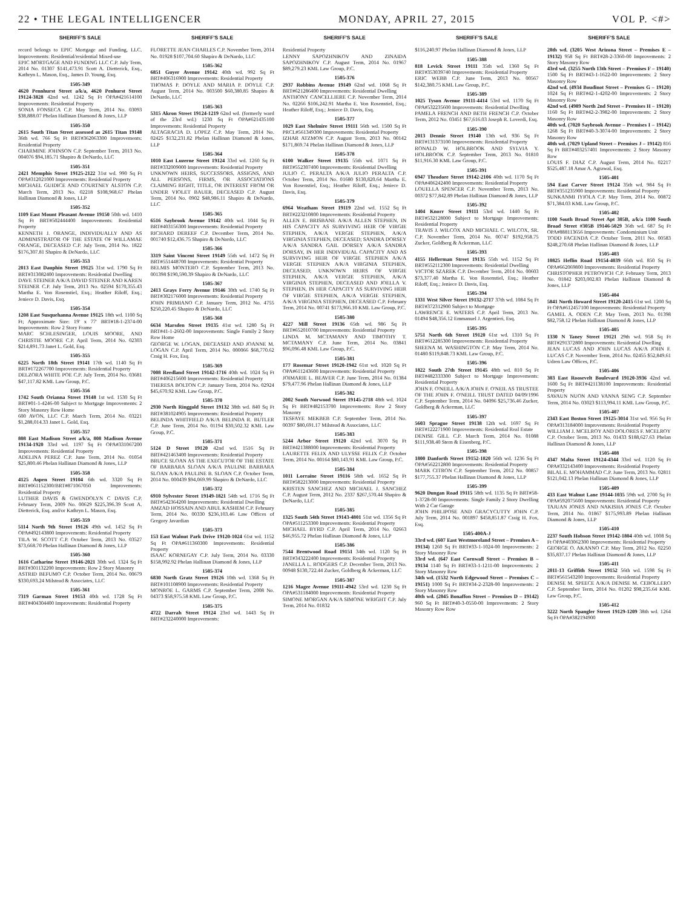22 • THE LEGAL INTELLIGENCER MONDAY, APRIL 27, 2015 VOL P. <#>
SHERIFF'S SALE
record belongs to EPIC Mortgage and Funding, LLC. Improvements: Residential/residential Mixed-use
EPIC MORTGAGE AND FUNDING LLC C.P. July Term, 2014 No. 01307 $141,473.91 Scott A. Dietterick, Esq., Kathryn L. Mason, Esq., James D. Young, Esq.
1505-349
4620 Pennhurst Street a/k/a, 4620 Penhurst Street 19124-3828 42nd wd. 1242 Sq Ft OPA#421614100 Improvements: Residential Property
SONIA FONSECA C.P. May Term, 2014 No. 03093 $38,888.07 Phelan Hallinan Diamond & Jones, LLP
1505-350
2615 South Titan Street assessed as 2615 Titan 19148 36th wd. 766 Sq Ft BRT#362063300 Improvements: Residential Property
CHARMINE JOHNSON C.P. September Term, 2013 No. 004076 $94,185.71 Shapiro & DeNardo, LLC
1505-351
2421 Memphis Street 19125-2122 31st wd. 990 Sq Ft OPA#312021000 Improvements: Residential Property
MICHAEL GUIDICE AND COURTNEY ALSTON C.P. March Term, 2013 No. 02218 $108,968.67 Phelan Hallinan Diamond & Jones, LLP
1505-352
1109 East Mount Pleasant Avenue 19150 50th wd. 1410 Sq Ft BRT#502444400 Improvements: Residential Property
KENNETH J. ORANGE, INDIVIDUALLY AND AS ADMINISTRATOR OF THE ESTATE OF WILLAMAE ORANGE, DECEASED C.P. July Term, 2014 No. 1822 $176,307.81 Shapiro & DeNardo, LLC
1505-353
2013 East Dauphin Street 19125 31st wd. 1790 Sq Ft BRT#313082400 Improvements: Residential Dwelling
DAVE STEINER A/K/A DAVID STEINER AND KAREN STEINER C.P. July Term, 2013 No. 02594 $170,355.43 Martha E. Von Rosenstiel, Esq.; Heather Riloff, Esq.; Jeniece D. Davis, Esq.
1505-354
1208 East Susquehanna Avenue 19125 18th wd. 1100 Sq Ft; Approximate Size: 19' x 77' BRT#18-1-2374-00 Improvements: Row 2 Story Frame
MARC SCHLESINGER, LOUIS MOORE, AND CHRISTIE MOORE C.P. April Term, 2014 No. 02303 $214,891.73 Janet L. Gold, Esq.
1505-355
6225 North 18th Street 19141 17th wd. 1140 Sq Ft BRT#172267700 Improvements: Residential Property
DELZORA WHITE POE C.P. July Term, 2014 No. 03681 $47,117.82 KML Law Group, P.C.
1505-356
1742 South Orianna Street 19148 1st wd. 1530 Sq Ft BRT#01-1-4246-00 Subject to Mortgage Improvements: 2 Story Masonry Row Home
600 AVON, LLC C.P. March Term, 2014 No. 03221 $1,288,014.33 Janet L. Gold, Esq.
1505-357
808 East Madison Street a/k/a, 808 Madison Avenue 19134-1920 33rd wd. 1197 Sq Ft OPA#331067200 Improvements: Residential Property
ADELINA PEREZ C.P. June Term, 2014 No. 01054 $25,800.46 Phelan Hallinan Diamond & Jones, LLP
1505-358
4125 Aspen Street 19104 6th wd. 3320 Sq Ft BRT#061152300/BRT#871067050 Improvements: Residential Property
LUTHER DAVIS & GWENDOLYN C DAVIS C.P. February Term, 2009 No. 00629 $225,396.39 Scott A. Dietterick, Esq. and/or Kathryn L. Mason, Esq.
1505-359
5114 North 9th Street 19126 49th wd. 1452 Sq Ft OPA#492143800 Improvements: Residential Property
TILA W. SCOTT C.P. October Term, 2013 No. 03527 $73,668.70 Phelan Hallinan Diamond & Jones, LLP
1505-360
1616 Catharine Street 19146-2021 30th wd. 1324 Sq Ft BRT#301132200 Improvements: Row 2 Story Masonry
ASTRID BEFUMO C.P. October Term, 2014 No. 00679 $330,693.24 Milstead & Associates, LLC
1505-361
7319 Garman Street 19153 40th wd. 1728 Sq Ft BRT#404304400 Improvements: Residential Property
SHERIFF'S SALE
FLORETTE JEAN CHARLES C.P. November Term, 2014 No. 01928 $107,704.60 Shapiro & DeNardo, LLC
1505-362
6851 Guyer Avenue 19142 40th wd. 992 Sq Ft BRT#406316900 Improvements: Residential Property
THOMAS P. DOYLE AND MARIA P. DOYLE C.P. August Term, 2014 No. 003500 $60,380.85 Shapiro & DeNardo, LLC
1505-363
5315 Akron Street 19124-1219 62nd wd. (formerly ward of the 23rd wd.) 1230 Sq Ft OPA#621435100 Improvements: Residential Property
ALTAGRACIA D. LOPEZ C.P. May Term, 2014 No. 02425 $132,231.82 Phelan Hallinan Diamond & Jones, LLP
1505-364
1010 East Luzerne Street 19124 33rd wd. 1260 Sq Ft BRT#332009000 Improvements: Residential Property
UNKNOWN HEIRS, SUCCESSORS, ASSIGNS, AND ALL PERSONS, FIRMS, OR ASSOCIATIONS CLAIMING RIGHT, TITLE, OR INTEREST FROM OR UNDER VIOLET BAUER, DECEASED C.P. August Term, 2014 No. 0902 $48,986.11 Shapiro & DeNardo, LLC
1505-365
6516 Saybrook Avenue 19142 40th wd. 1044 Sq Ft BRT#403156300 Improvements: Residential Property
RICHARD DEREEF C.P. December Term, 2014 No. 001740 $12,436.75 Shapiro & DeNardo, LLC
1505-366
3319 Saint Vincent Street 19149 55th wd. 1472 Sq Ft BRT#551448700 Improvements: Residential Property
BELMIS MONTERO C.P. September Term, 2013 No. 001398 $190,590.39 Shapiro & DeNardo, LLC
1505-367
2413 Grays Ferry Avenue 19146 30th wd. 1740 Sq Ft BRT#302176000 Improvements: Residential Property
JOHN PRIMIANO C.P. January Term, 2012 No. 4755 $250,220.45 Shapiro & DeNardo, LLC
1505-368
6634 Marsden Street 19135 41st wd. 1280 Sq Ft BRT#41-1-2602-00 Improvements: Single Family 2 Story Row Home
GEORGE W. LOGAN, DECEASED AND JOANNE M. LOGAN C.P. April Term, 2014 No. 000066 $68,770.62 Craig H. Fox, Esq.
1505-369
7008 Reedland Street 19142-1716 40th wd. 1024 Sq Ft BRT#406215600 Improvements: Residential Property
THERESA BOLTON C.P. January Term, 2014 No. 02924 $45,670.92 KML Law Group, P.C.
1505-370
2930 North Ringgold Street 19132 38th wd. 840 Sq Ft BRT#381024905 Improvements: Residential Property
BELINDA WHITFIELD A/K/A BELINDA R. BUTLER C.P. June Term, 2014 No. 01194 $30,502.32 KML Law Group, P.C.
1505-371
5124 D Street 19120 42nd wd. 1516 Sq Ft BRT#421463400 Improvements: Residential Property
BRUCE SLOAN AS THE EXECUTOR OF THE ESTATE OF BARBARA SLOAN A/K/A PAULINE BARBARA SLOAN A/K/A PAULINE B. SLOAN C.P. October Term, 2014 No. 000439 $94,069.99 Shapiro & DeNardo, LLC
1505-372
6910 Sylvester Street 19149-1821 54th wd. 1716 Sq Ft BRT#542364200 Improvements: Residential Dwelling
AMZAD HOSSAIN AND ABUL KASHEM C.P. February Term, 2014 No. 00330 $236,103.46 Law Offices of Gregory Javardian
1505-373
153 East Walnut Park Drive 19120-1024 61st wd. 1152 Sq Ft OPA#611360300 Improvements: Residential Property
ISAAC KORNEGAY C.P. July Term, 2014 No. 03330 $158,992.92 Phelan Hallinan Diamond & Jones, LLP
1505-374
6830 North Gratz Street 19126 10th wd. 1368 Sq Ft BRT#101108900 Improvements: Residential Property
MONROE L. GARMS C.P. September Term, 2008 No. 04373 $58,975.58 KML Law Group, P.C.
1505-375
4722 Darrah Street 19124 23rd wd. 1443 Sq Ft BRT#232240000 Improvements:
SHERIFF'S SALE
Residential Property
LENNY SAPOZHNIKOV AND ZINAIDA SAPOZHNIKOV C.P. August Term, 2014 No. 01967 $89,279.23 KML Law Group, P.C.
1505-376
2937 Robbins Avenue 19149 62nd wd. 1068 Sq Ft BRT#621286400 Improvements: Residential Dwelling
ANTHONY CANCELLIERE C.P. November Term, 2014 No. 02266 $106,242.91 Martha E. Von Rosenstiel, Esq.; Heather Riloff, Esq.; Jeniece D. Davis, Esq.
1505-377
1029 East Shelmire Street 19111 56th wd. 1500 Sq Ft PRCL#561349300 Improvements: Residential Property
IZHAR ATZMON C.P. August Term, 2013 No. 00142 $171,869.74 Phelan Hallinan Diamond & Jones, LLP
1505-378
6100 Walker Street 19135 55th wd. 1071 Sq Ft BRT#552307400 Improvements: Residential Dwelling
JULIO C. PERALTA A/K/A JULIO PERALTA C.P. October Term, 2014 No. 01680 $130,820.64 Martha E. Von Rosenstiel, Esq.; Heather Riloff, Esq.; Jeniece D. Davis, Esq.
1505-379
6964 Weatham Street 19119 22nd wd. 1552 Sq Ft BRT#223210800 Improvements: Residential Property
ALLEN E. BRISBANE A/K/A ALLEN STEPHEN, IN HIS CAPACITY AS SURVIVING HEIR OF VIRGIE STEPHEN, A/K/A VERGIE STEPHEN, A/K/A VIRGINIA STEPHEN, DECEASED; SANDRA DORSEY A/K/A SANDRA GAIL DORSEY A/K/A SANDRA DORSAY, IN HER INDIVIDUAL CAPACITY AND AS SURVIVING HEIR OF VIRGIE STEPHEN A/K/A VERGIE STEPHEN A/K/A VIRGINIA STEPHEN, DECEASED; UNKNOWN HEIRS OF VIRGIE STEPHEN, A/K/A VERGIE STEPHEN, A/K/A VIRGINIA STEPHEN, DECEASED AND JOELLA V. STEPHEN, IN HER CAPACITY AS SURVIVING HEIR OF VIRGIE STEPHEN, A/K/A VERGIE STEPHEN, A/K/A VIRGINIA STEPHEN, DECEASED C.P. February Term, 2014 No. 00741 $173,966.10 KML Law Group, P.C.
1505-380
4227 Mill Street 19136 65th wd. 986 Sq Ft BRT#652010700 Improvements: Residential Property
LINDA M. MCTAMANY AND TIMOTHY T. MCTAMANY C.P. June Term, 2014 No. 03841 $96,096.48 KML Law Group, P.C.
1505-381
177 Rosemar Street 19120-1942 61st wd. 1020 Sq Ft OPA#611243600 Improvements: Residential Property
JOIMARIE L. BEAVER C.P. June Term, 2014 No. 01384 $79,477.96 Phelan Hallinan Diamond & Jones, LLP
1505-382
2002 South Norwood Street 19145-2718 48th wd. 1024 Sq Ft BRT#482153700 Improvements: Row 2 Story Masonry
TESFAYE MEKBEB C.P. September Term, 2014 No. 00397 $80,691.17 Milstead & Associates, LLC
1505-383
5244 Arbor Street 19120 42nd wd. 3070 Sq Ft BRT#421388000 Improvements: Residential Property
LAURETTE FELIX AND ULYSSE FELIX C.P. October Term, 2014 No. 00164 $80,143.91 KML Law Group, P.C.
1505-384
1011 Lorraine Street 19116 58th wd. 1652 Sq Ft BRT#582213000 Improvements: Residential Property
KRISTEN SANCHEZ AND MICHAEL J. SANCHEZ C.P. August Term, 2012 No. 2337 $267,570.44 Shapiro & DeNardo, LLC
1505-385
1325 South 54th Street 19143-4801 51st wd. 1356 Sq Ft OPA#511253300 Improvements: Residential Property
MICHAEL BYRD C.P. April Term, 2014 No. 02663 $46,955.72 Phelan Hallinan Diamond & Jones, LLP
1505-386
7544 Brentwood Road 19151 34th wd. 1120 Sq Ft BRT#343222400 Improvements: Residential Property
JANELLA L. RODGERS C.P. December Term, 2013 No. 00948 $130,722.44 Zucker, Goldberg & Ackerman, LLC
1505-387
1216 Magee Avenue 19111-4942 53rd wd. 1230 Sq Ft OPA#531184000 Improvements: Residential Property
SIMONE MORGAN A/K/A SIMONE WRIGHT C.P. July Term, 2014 No. 01832
SHERIFF'S SALE
$116,240.97 Phelan Hallinan Diamond & Jones, LLP
1505-388
818 Levick Street 19111 35th wd. 1360 Sq Ft BRT#353039740 Improvements: Residential Property
ERIC WEBB C.P. June Term, 2013 No. 00567 $142,380.75 KML Law Group, P.C.
1505-389
1025 Tyson Avenue 19111-4414 53rd wd. 1170 Sq Ft OPA#532235600 Improvements: Residential Dwelling
PAMELA FRENCH AND BETH FRENCH C.P. October Term, 2012 No. 03451 $67,616.03 Joseph R. Loverdi, Esq.
1505-390
2013 Dennie Street 19140 13th wd. 936 Sq Ft BRT#131373100 Improvements: Residential Property
RONALD W. HOLBROOK AND SYLVIA Y. HOLBROOK C.P. September Term, 2013 No. 01810 $11,916.30 KML Law Group, P.C.
1505-391
6947 Theodore Street 19142-2106 40th wd. 1170 Sq Ft OPA#406242400 Improvements: Residential Property
LOUELLA SPENCER C.P. November Term, 2013 No. 00372 $77,842.89 Phelan Hallinan Diamond & Jones, LLP
1505-392
1404 Knorr Street 19111 53rd wd. 1440 Sq Ft BRT#532128000 Subject to Mortgage Improvements: Residential Property
TRAVIS J. WILCOX AND MICHAEL C. WILCOX, SR. C.P. November Term, 2014 No. 00747 $192,958.75 Zucker, Goldberg & Ackerman, LLC
1505-393
4155 Hellerman Street 19135 55th wd. 1152 Sq Ft BRT#552112300 Improvements: Residential Dwelling
VICTOR SZAREK C.P. December Term, 2014 No. 00603 $73,377.40 Martha E. Von Rosenstiel, Esq.; Heather Riloff, Esq.; Jeniece D. Davis, Esq.
1505-394
1331 West Silver Street 19132-2717 37th wd. 1084 Sq Ft BRT#372312900 Subject to Mortgage
LAWRENCE E. WATERS C.P. April Term, 2013 No. 01494 $48,356.12 Emmanuel J. Argentieri, Esq.
1505-395
5751 North 6th Street 19120 61st wd. 1310 Sq Ft BRT#612285300 Improvements: Residential Property
SHEENA M. WASHINGTON C.P. May Term, 2014 No. 01480 $119,848.73 KML Law Group, P.C.
1505-396
1822 South 27th Street 19145 48th wd. 810 Sq Ft BRT#482333300 Subject to Mortgage Improvements: Residential Property
JOHN F. O'NEILL A/K/A JOHN F. O'NEIL AS TRUSTEE OF THE JOHN F. O'NEILL TRUST DATED 04/09/1996 C.P. September Term, 2014 No. 04096 $25,736.46 Zucker, Goldberg & Ackerman, LLC
1505-397
5603 Sprague Street 19138 12th wd. 1697 Sq Ft BRT#122271900 Improvements: Residential Real Estate
DENISE GILL C.P. March Term, 2014 No. 01088 $111,938.40 Stern & Eisenberg, P.C.
1505-398
1800 Danforth Street 19152-1820 56th wd. 1236 Sq Ft OPA#562212800 Improvements: Residential Property
MARK CITRON C.P. September Term, 2012 No. 00857 $177,755.37 Phelan Hallinan Diamond & Jones, LLP
1505-399
9620 Dungan Road 19115 58th wd. 1135 Sq Ft BRT#58-1-3728-00 Improvements: Single Family 2 Story Dwelling With 2 Car Garage
JOHN PHILIPOSE AND GRACYCUTTY JOHN C.P. July Term, 2014 No. 001897 $458,851.87 Craig H. Fox, Esq.
1505-400A-J
33rd wd. (607 East Westmoreland Street – Premises A – 19134) 1260 Sq Ft BRT#33-1-1024-00 Improvements: 2 Story Masonry Row
33rd wd. (647 East Cornwall Street – Premises B – 19134 1140 Sq Ft BRT#33-1-1211-00 Improvements: 2 Story Masonry Row
34th wd. (1532 North Edgewood Street – Premises C – 19151) 1000 Sq Ft BRT#34-2-2328-00 Improvements: 2 Story Masonry Row
40th wd. (2045 Bonaffon Street – Premises D – 19142) 960 Sq Ft BRT#40-3-0550-00 Improvements: 2 Story Masonry Row Row
SHERIFF'S SALE
28th wd. (3205 West Arizona Street – Premises E – 19132) 958 Sq Ft BRT#28-2-3360-00 Improvements: 2 Story Masonry Row
43rd wd. (3255 North 13th Street – Premises F – 19140) 1500 Sq Ft BRT#43-1-1622-00 Improvements: 2 Story Masonry Row
42nd wd. (4934 Boudinot Street – Premises G – 19120) 1024 Sq Ft BRT#42-1-4202-00 Improvements: 2 Story Masonry Row
42nd wd. (4989 North 2nd Street – Premises H – 19120) 1160 Sq Ft BRT#42-2-3982-00 Improvements: 2 Story Masonry Row
40th wd. (7020 Saybrook Avenue – Premises I – 19142) 1268 Sq Ft BRT#40-3-3074-00 Improvements: 2 Story Masonry Row
40th wd. (7029 Upland Street – Premises J – 19142) 816 Sq Ft BRT#403257401 Improvements: 2 Story Masonry Row
LOUIS F. DIAZ C.P. August Term, 2014 No. 02217 $525,487.18 Amar A. Agrawal, Esq.
1505-401
594 East Carver Street 19124 35th wd. 984 Sq Ft BRT#351235900 Improvements: Residential Property
SUNKANMI IYIOLA C.P. May Term, 2014 No. 00872 $71,384.03 KML Law Group, P.C.
1505-402
1100 South Broad Street Apt 305B, a/k/a 1100 South Broad Street #305B 19146-5029 36th wd. 687 Sq Ft OPA#888113656 Improvements: Condominium Unit
TODD FACENDA C.P. October Term, 2011 No. 00583 $248,270.68 Phelan Hallinan Diamond & Jones, LLP
1505-403
10825 Heflin Road 19154-4039 66th wd. 850 Sq Ft OPA#662069800 Improvements: Residential Property
CHRISTOPHER PETROVICH C.P. February Term, 2013 No. 01842 $203,002.83 Phelan Hallinan Diamond & Jones, LLP
1505-404
5841 North Howard Street 19120-2415 61st wd. 1200 Sq Ft OPA#612457100 Improvements: Residential Property
GAMEL A. ODEN C.P. May Term, 2013 No. 01398 $82,758.12 Phelan Hallinan Diamond & Jones, LLP
1505-405
1330 N Taney Street 19121 29th wd. 958 Sq Ft BRT#291372800 Improvements: Residential Dwelling
JEAN LUCAS AND JOHN LUCAS A/K/A JOHN F. LUCAS C.P. November Term, 2014 No. 02455 $52,849.61 Udren Law Offices, P.C.
1505-406
303 East Roosevelt Boulevard 19120-3936 42nd wd. 1600 Sq Ft BRT#421138100 Improvements: Residential Property
SAVAUN NUON AND VANNA SENG C.P. September Term, 2014 No. 03023 $113,994.11 KML Law Group, P.C.
1505-407
2343 East Boston Street 19125-3014 31st wd. 956 Sq Ft OPA#313184000 Improvements: Residential Property
WILLIAM J. MCELROY AND DOLORES F. MCELROY C.P. October Term, 2013 No. 01433 $188,627.63 Phelan Hallinan Diamond & Jones, LLP
1505-408
4347 Malta Street 19124-4344 33rd wd. 1120 Sq Ft OPA#332143400 Improvements: Residential Property
BILAL E. MOHAMMAD C.P. June Term, 2013 No. 02811 $121,042.13 Phelan Hallinan Diamond & Jones, LLP
1505-409
433 East Walnut Lane 19144-1035 59th wd. 2700 Sq Ft OPA#592075600 Improvements: Residential Property
TAJUAN JONES AND NAKISHA JONES C.P. October Term, 2014 No. 01867 $175,993.89 Phelan Hallinan Diamond & Jones, LLP
1505-410
2237 South Hobson Street 19142-1804 40th wd. 1008 Sq Ft OPA#403062300 Improvements: Residential Property
GEORGE O. AKANNO C.P. May Term, 2012 No. 02250 $35,837.17 Phelan Hallinan Diamond & Jones, LLP
1505-411
2011-13 Griffith Street 19152 56th wd. 1598 Sq Ft BRT#561543200 Improvements: Residential Property
DENISE M. SPEECE A/K/A DENISE M. CEBOLLERO C.P. September Term, 2014 No. 01202 $98,235.64 KML Law Group, P.C.
1505-412
3222 North Spangler Street 19129-1209 38th wd. 1264 Sq Ft OPA#382194900